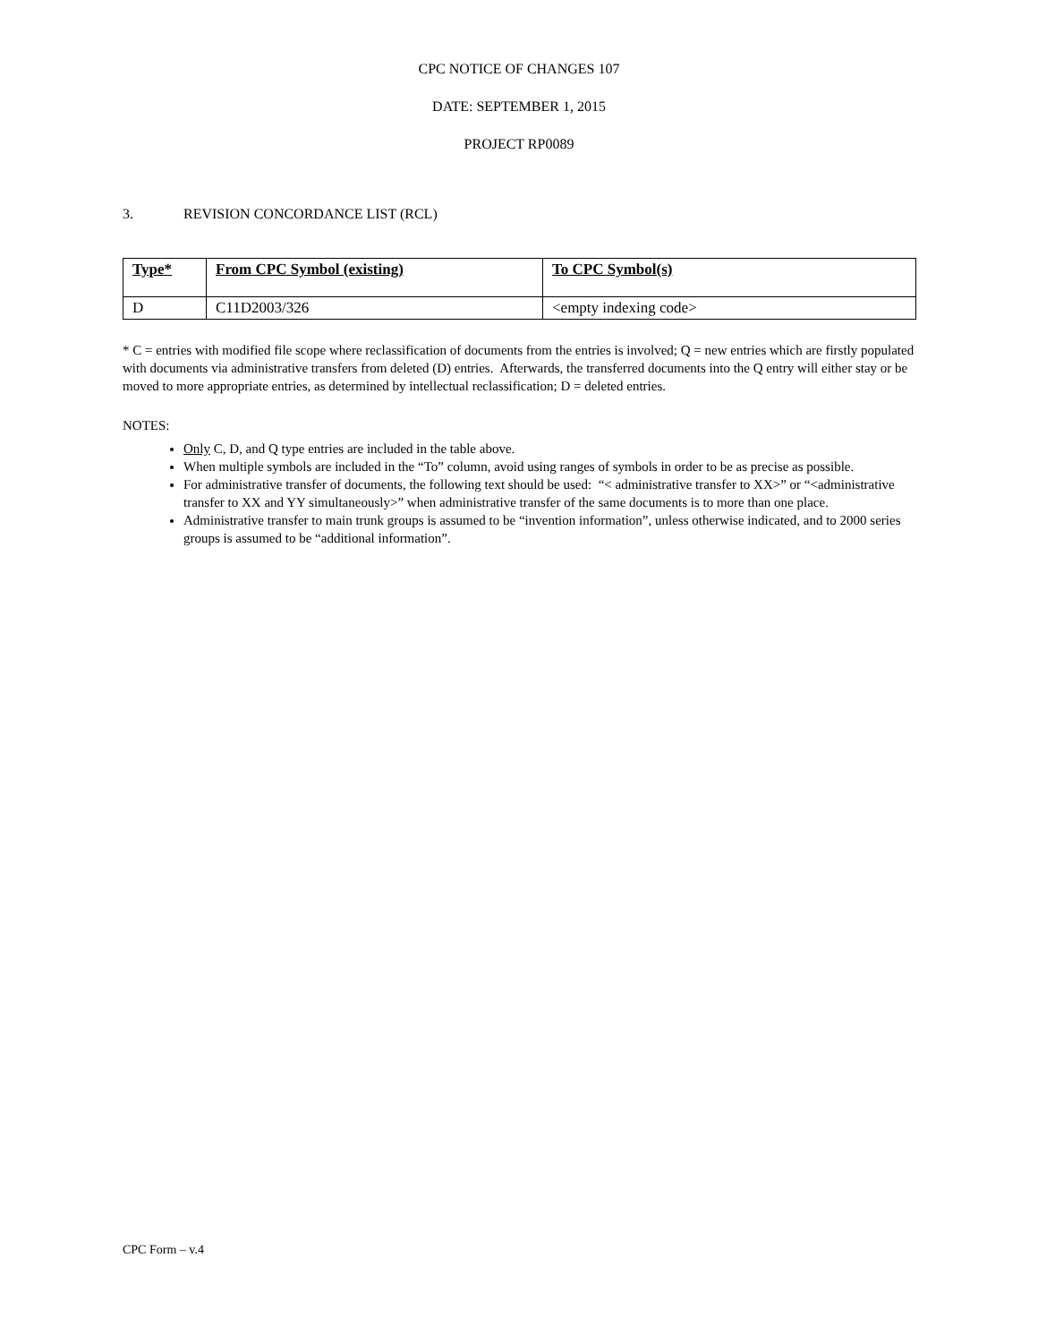CPC NOTICE OF CHANGES 107
DATE: SEPTEMBER 1, 2015
PROJECT RP0089
3. REVISION CONCORDANCE LIST (RCL)
| Type* | From CPC Symbol (existing) | To CPC Symbol(s) |
| --- | --- | --- |
| D | C11D2003/326 | <empty indexing code> |
* C = entries with modified file scope where reclassification of documents from the entries is involved; Q = new entries which are firstly populated with documents via administrative transfers from deleted (D) entries. Afterwards, the transferred documents into the Q entry will either stay or be moved to more appropriate entries, as determined by intellectual reclassification; D = deleted entries.
NOTES:
Only C, D, and Q type entries are included in the table above.
When multiple symbols are included in the “To” column, avoid using ranges of symbols in order to be as precise as possible.
For administrative transfer of documents, the following text should be used: “< administrative transfer to XX>” or “<administrative transfer to XX and YY simultaneously>” when administrative transfer of the same documents is to more than one place.
Administrative transfer to main trunk groups is assumed to be “invention information”, unless otherwise indicated, and to 2000 series groups is assumed to be “additional information”.
CPC Form – v.4